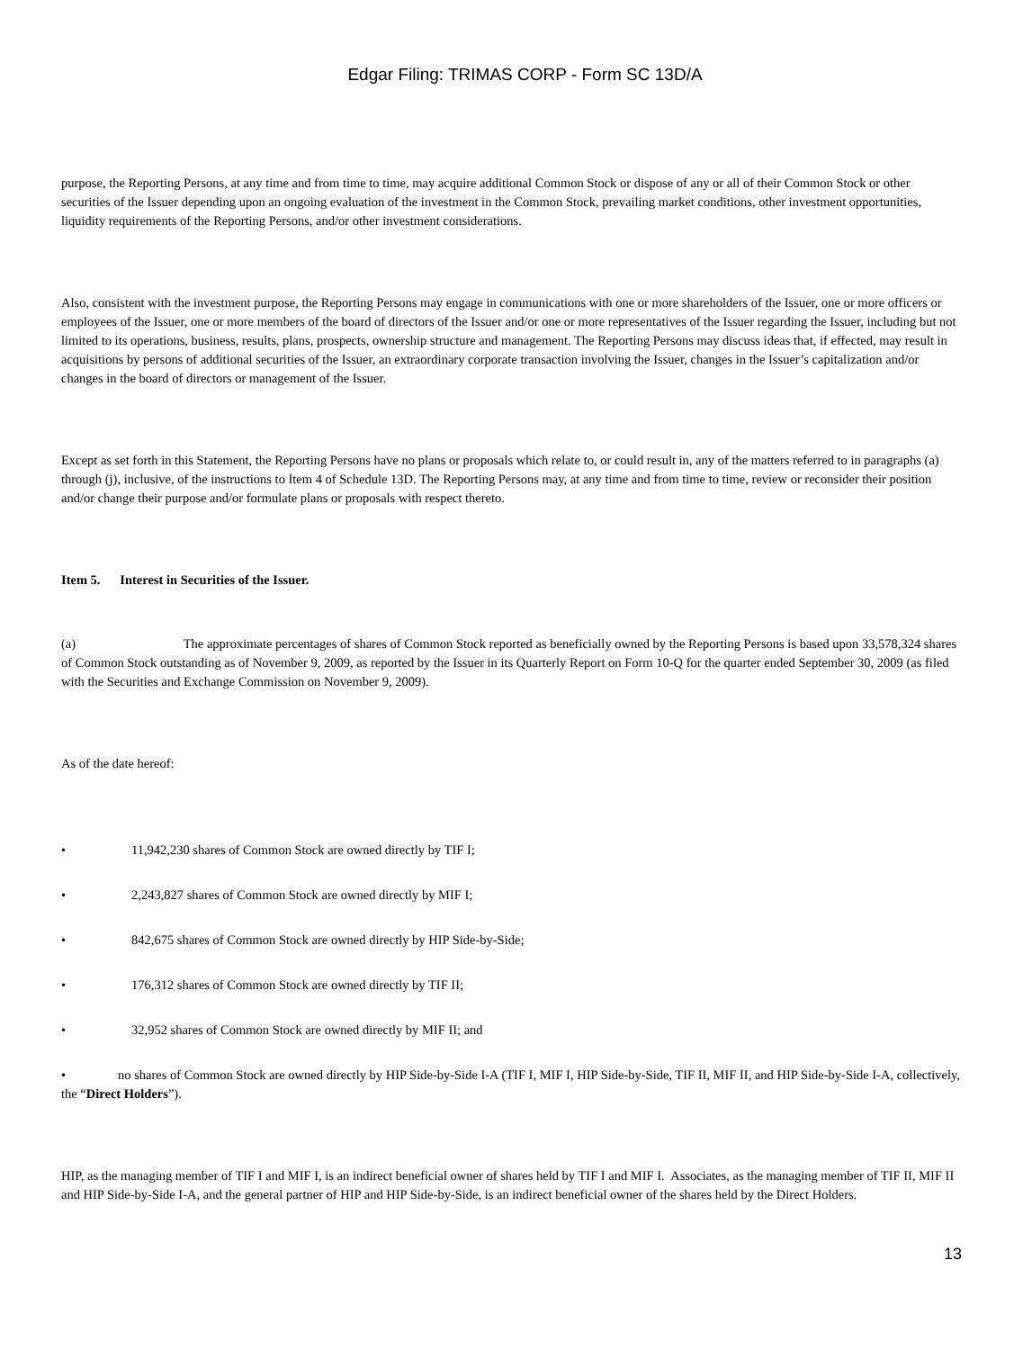Edgar Filing: TRIMAS CORP - Form SC 13D/A
purpose, the Reporting Persons, at any time and from time to time, may acquire additional Common Stock or dispose of any or all of their Common Stock or other securities of the Issuer depending upon an ongoing evaluation of the investment in the Common Stock, prevailing market conditions, other investment opportunities, liquidity requirements of the Reporting Persons, and/or other investment considerations.
Also, consistent with the investment purpose, the Reporting Persons may engage in communications with one or more shareholders of the Issuer, one or more officers or employees of the Issuer, one or more members of the board of directors of the Issuer and/or one or more representatives of the Issuer regarding the Issuer, including but not limited to its operations, business, results, plans, prospects, ownership structure and management. The Reporting Persons may discuss ideas that, if effected, may result in acquisitions by persons of additional securities of the Issuer, an extraordinary corporate transaction involving the Issuer, changes in the Issuer’s capitalization and/or changes in the board of directors or management of the Issuer.
Except as set forth in this Statement, the Reporting Persons have no plans or proposals which relate to, or could result in, any of the matters referred to in paragraphs (a) through (j), inclusive, of the instructions to Item 4 of Schedule 13D. The Reporting Persons may, at any time and from time to time, review or reconsider their position and/or change their purpose and/or formulate plans or proposals with respect thereto.
Item 5. Interest in Securities of the Issuer.
(a) The approximate percentages of shares of Common Stock reported as beneficially owned by the Reporting Persons is based upon 33,578,324 shares of Common Stock outstanding as of November 9, 2009, as reported by the Issuer in its Quarterly Report on Form 10-Q for the quarter ended September 30, 2009 (as filed with the Securities and Exchange Commission on November 9, 2009).
As of the date hereof:
• 11,942,230 shares of Common Stock are owned directly by TIF I;
• 2,243,827 shares of Common Stock are owned directly by MIF I;
• 842,675 shares of Common Stock are owned directly by HIP Side-by-Side;
• 176,312 shares of Common Stock are owned directly by TIF II;
• 32,952 shares of Common Stock are owned directly by MIF II; and
• no shares of Common Stock are owned directly by HIP Side-by-Side I-A (TIF I, MIF I, HIP Side-by-Side, TIF II, MIF II, and HIP Side-by-Side I-A, collectively, the “Direct Holders”).
HIP, as the managing member of TIF I and MIF I, is an indirect beneficial owner of shares held by TIF I and MIF I. Associates, as the managing member of TIF II, MIF II and HIP Side-by-Side I-A, and the general partner of HIP and HIP Side-by-Side, is an indirect beneficial owner of the shares held by the Direct Holders.
13